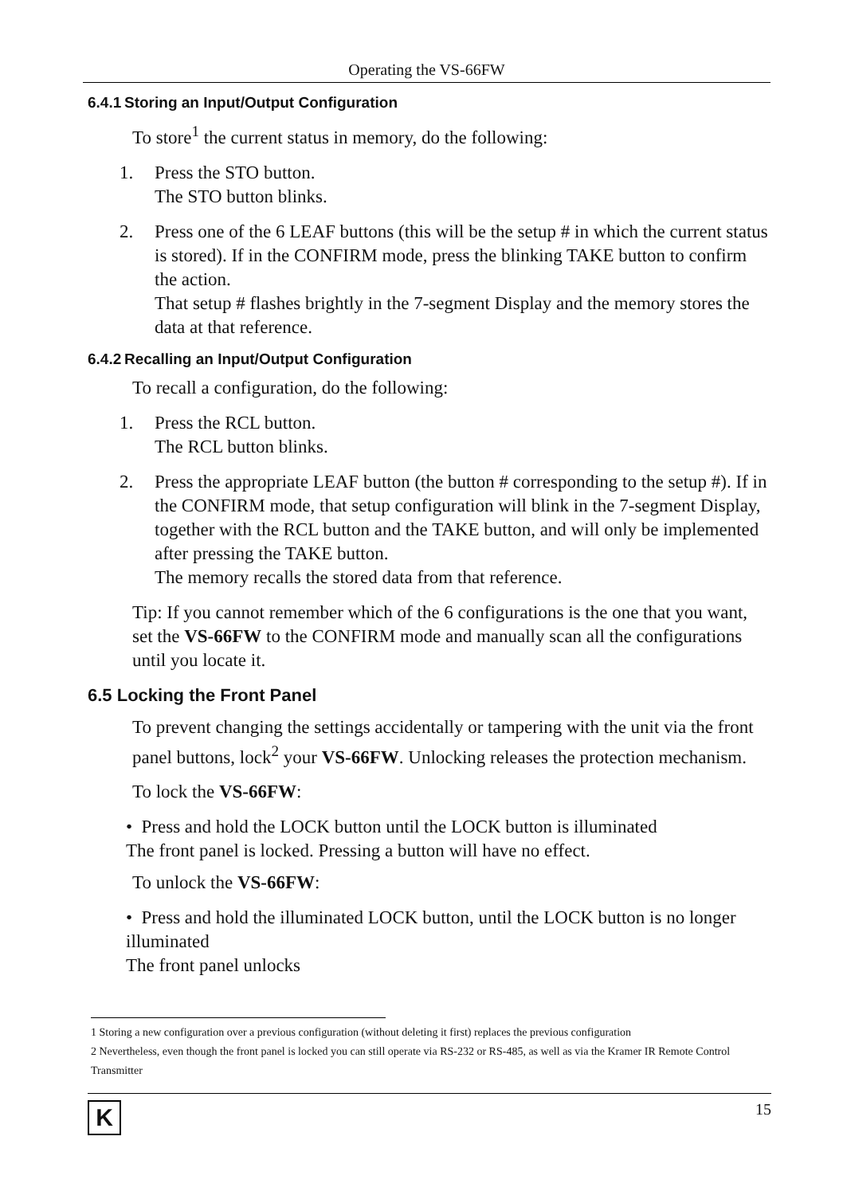Operating the VS-66FW
6.4.1 Storing an Input/Output Configuration
To store<sup>1</sup> the current status in memory, do the following:
1. Press the STO button.
The STO button blinks.
2. Press one of the 6 LEAF buttons (this will be the setup # in which the current status is stored). If in the CONFIRM mode, press the blinking TAKE button to confirm the action.
That setup # flashes brightly in the 7-segment Display and the memory stores the data at that reference.
6.4.2 Recalling an Input/Output Configuration
To recall a configuration, do the following:
1. Press the RCL button.
The RCL button blinks.
2. Press the appropriate LEAF button (the button # corresponding to the setup #). If in the CONFIRM mode, that setup configuration will blink in the 7-segment Display, together with the RCL button and the TAKE button, and will only be implemented after pressing the TAKE button.
The memory recalls the stored data from that reference.
Tip: If you cannot remember which of the 6 configurations is the one that you want, set the VS-66FW to the CONFIRM mode and manually scan all the configurations until you locate it.
6.5 Locking the Front Panel
To prevent changing the settings accidentally or tampering with the unit via the front panel buttons, lock<sup>2</sup> your VS-66FW. Unlocking releases the protection mechanism.
To lock the VS-66FW:
• Press and hold the LOCK button until the LOCK button is illuminated
The front panel is locked. Pressing a button will have no effect.
To unlock the VS-66FW:
• Press and hold the illuminated LOCK button, until the LOCK button is no longer illuminated
The front panel unlocks
1 Storing a new configuration over a previous configuration (without deleting it first) replaces the previous configuration
2 Nevertheless, even though the front panel is locked you can still operate via RS-232 or RS-485, as well as via the Kramer IR Remote Control Transmitter
K
15